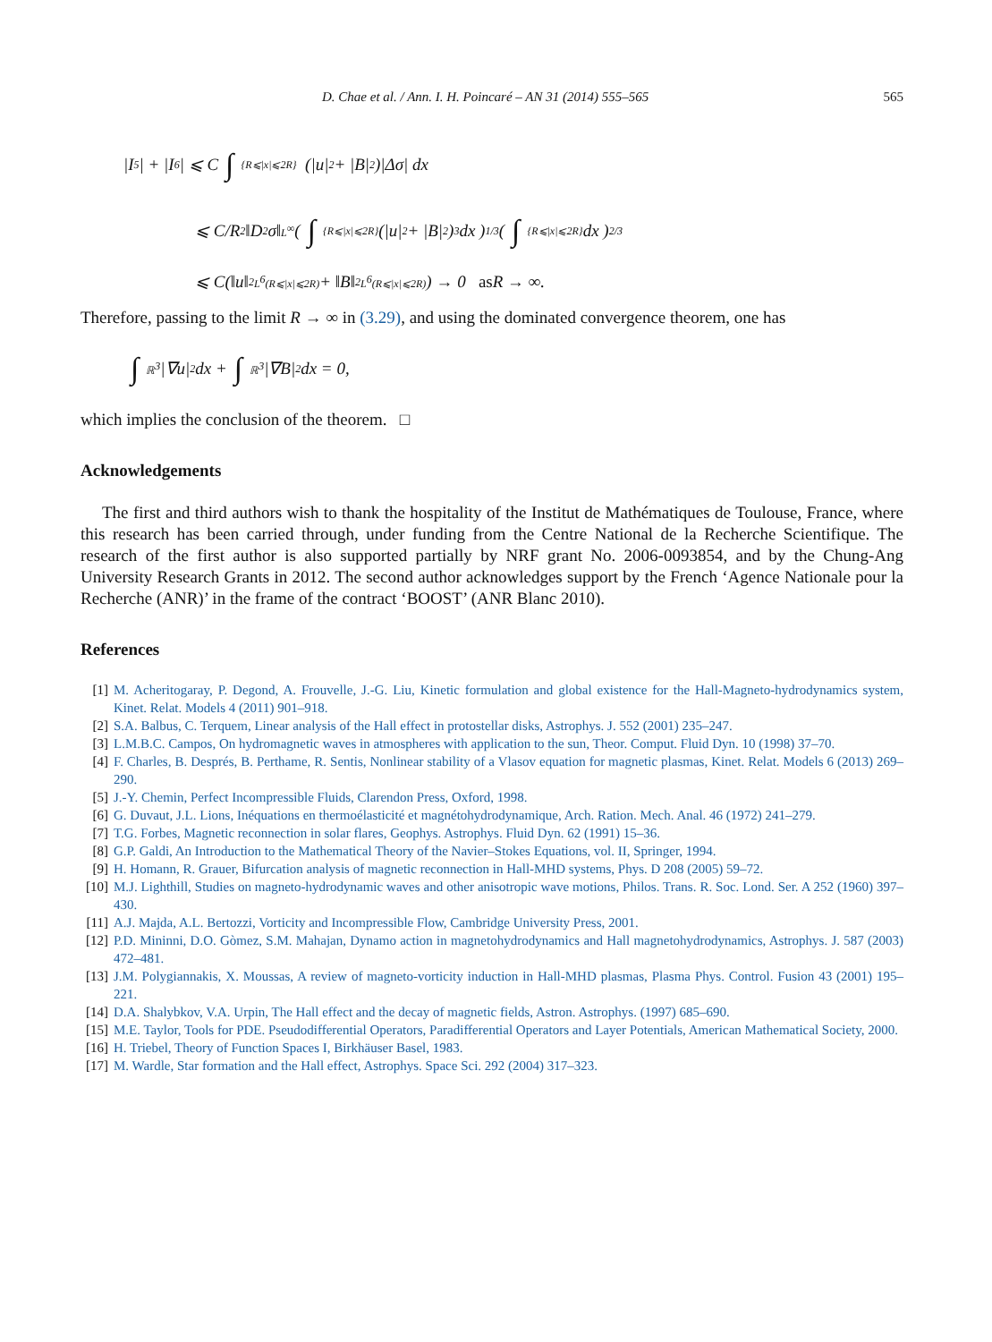D. Chae et al. / Ann. I. H. Poincaré – AN 31 (2014) 555–565 565
|I<sub>5</sub>| + |I<sub>6</sub>| ⩽ C ∫ {R⩽|x|⩽2R} (|u|<sup>2</sup> + |B|<sup>2</sup>)|Δσ| dx
⩽ C/R<sup>2</sup> ‖D<sup>2</sup>σ‖<sub>L<sup>∞</sup></sub> ( ∫ {R⩽|x|⩽2R} (|u|<sup>2</sup> + |B|<sup>2</sup>)<sup>3</sup> dx )<sup>1/3</sup> ( ∫ {R⩽|x|⩽2R} dx )<sup>2/3</sup>
⩽ C(‖u‖<sup>2</sup><sub>L<sup>6</sup>(R⩽|x|⩽2R)</sub> + ‖B‖<sup>2</sup><sub>L<sup>6</sup>(R⩽|x|⩽2R)</sub>) → 0 as R → ∞.
Therefore, passing to the limit R → ∞ in (3.29), and using the dominated convergence theorem, one has
∫ ℝ<sup>3</sup> |∇u|<sup>2</sup> dx + ∫ ℝ<sup>3</sup> |∇B|<sup>2</sup> dx = 0,
which implies the conclusion of the theorem. □
Acknowledgements
The first and third authors wish to thank the hospitality of the Institut de Mathématiques de Toulouse, France, where this research has been carried through, under funding from the Centre National de la Recherche Scientifique. The research of the first author is also supported partially by NRF grant No. 2006-0093854, and by the Chung-Ang University Research Grants in 2012. The second author acknowledges support by the French ‘Agence Nationale pour la Recherche (ANR)’ in the frame of the contract ‘BOOST’ (ANR Blanc 2010).
References
[1] M. Acheritogaray, P. Degond, A. Frouvelle, J.-G. Liu, Kinetic formulation and global existence for the Hall-Magneto-hydrodynamics system, Kinet. Relat. Models 4 (2011) 901–918.
[2] S.A. Balbus, C. Terquem, Linear analysis of the Hall effect in protostellar disks, Astrophys. J. 552 (2001) 235–247.
[3] L.M.B.C. Campos, On hydromagnetic waves in atmospheres with application to the sun, Theor. Comput. Fluid Dyn. 10 (1998) 37–70.
[4] F. Charles, B. Després, B. Perthame, R. Sentis, Nonlinear stability of a Vlasov equation for magnetic plasmas, Kinet. Relat. Models 6 (2013) 269–290.
[5] J.-Y. Chemin, Perfect Incompressible Fluids, Clarendon Press, Oxford, 1998.
[6] G. Duvaut, J.L. Lions, Inéquations en thermoélasticité et magnétohydrodynamique, Arch. Ration. Mech. Anal. 46 (1972) 241–279.
[7] T.G. Forbes, Magnetic reconnection in solar flares, Geophys. Astrophys. Fluid Dyn. 62 (1991) 15–36.
[8] G.P. Galdi, An Introduction to the Mathematical Theory of the Navier–Stokes Equations, vol. II, Springer, 1994.
[9] H. Homann, R. Grauer, Bifurcation analysis of magnetic reconnection in Hall-MHD systems, Phys. D 208 (2005) 59–72.
[10] M.J. Lighthill, Studies on magneto-hydrodynamic waves and other anisotropic wave motions, Philos. Trans. R. Soc. Lond. Ser. A 252 (1960) 397–430.
[11] A.J. Majda, A.L. Bertozzi, Vorticity and Incompressible Flow, Cambridge University Press, 2001.
[12] P.D. Mininni, D.O. Gòmez, S.M. Mahajan, Dynamo action in magnetohydrodynamics and Hall magnetohydrodynamics, Astrophys. J. 587 (2003) 472–481.
[13] J.M. Polygiannakis, X. Moussas, A review of magneto-vorticity induction in Hall-MHD plasmas, Plasma Phys. Control. Fusion 43 (2001) 195–221.
[14] D.A. Shalybkov, V.A. Urpin, The Hall effect and the decay of magnetic fields, Astron. Astrophys. (1997) 685–690.
[15] M.E. Taylor, Tools for PDE. Pseudodifferential Operators, Paradifferential Operators and Layer Potentials, American Mathematical Society, 2000.
[16] H. Triebel, Theory of Function Spaces I, Birkhäuser Basel, 1983.
[17] M. Wardle, Star formation and the Hall effect, Astrophys. Space Sci. 292 (2004) 317–323.